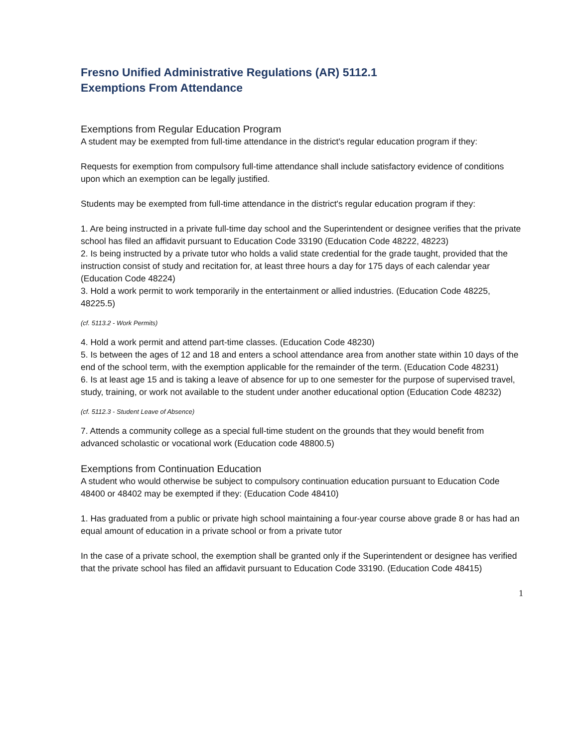Fresno Unified Administrative Regulations (AR) 5112.1
Exemptions From Attendance
Exemptions from Regular Education Program
A student may be exempted from full-time attendance in the district's regular education program if they:
Requests for exemption from compulsory full-time attendance shall include satisfactory evidence of conditions upon which an exemption can be legally justified.
Students may be exempted from full-time attendance in the district's regular education program if they:
1. Are being instructed in a private full-time day school and the Superintendent or designee verifies that the private school has filed an affidavit pursuant to Education Code 33190 (Education Code 48222, 48223)
2. Is being instructed by a private tutor who holds a valid state credential for the grade taught, provided that the instruction consist of study and recitation for, at least three hours a day for 175 days of each calendar year (Education Code 48224)
3. Hold a work permit to work temporarily in the entertainment or allied industries. (Education Code 48225, 48225.5)
(cf. 5113.2 - Work Permits)
4. Hold a work permit and attend part-time classes. (Education Code 48230)
5. Is between the ages of 12 and 18 and enters a school attendance area from another state within 10 days of the end of the school term, with the exemption applicable for the remainder of the term. (Education Code 48231)
6. Is at least age 15 and is taking a leave of absence for up to one semester for the purpose of supervised travel, study, training, or work not available to the student under another educational option (Education Code 48232)
(cf. 5112.3 - Student Leave of Absence)
7. Attends a community college as a special full-time student on the grounds that they would benefit from advanced scholastic or vocational work (Education code 48800.5)
Exemptions from Continuation Education
A student who would otherwise be subject to compulsory continuation education pursuant to Education Code 48400 or 48402 may be exempted if they: (Education Code 48410)
1. Has graduated from a public or private high school maintaining a four-year course above grade 8 or has had an equal amount of education in a private school or from a private tutor
In the case of a private school, the exemption shall be granted only if the Superintendent or designee has verified that the private school has filed an affidavit pursuant to Education Code 33190. (Education Code 48415)
1